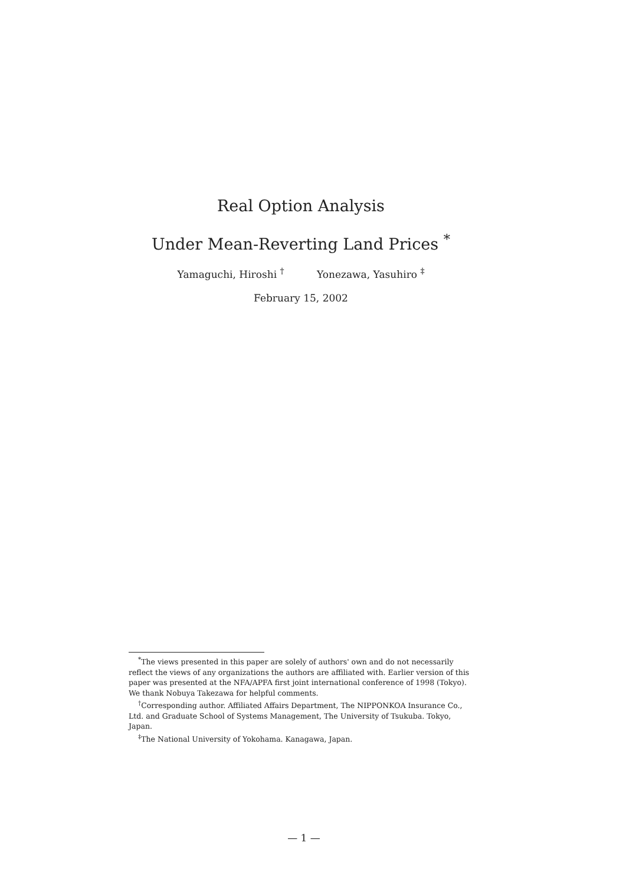Real Option Analysis
Under Mean-Reverting Land Prices <sup>*</sup>
Yamaguchi, Hiroshi <sup>†</sup> Yonezawa, Yasuhiro <sup>‡</sup>
February 15, 2002
<sup>*</sup> The views presented in this paper are solely of authors' own and do not necessarily reflect the views of any organizations the authors are affiliated with. Earlier version of this paper was presented at the NFA/APFA first joint international conference of 1998 (Tokyo). We thank Nobuya Takezawa for helpful comments.
<sup>†</sup> Corresponding author. Affiliated Affairs Department, The NIPPONKOA Insurance Co., Ltd. and Graduate School of Systems Management, The University of Tsukuba. Tokyo, Japan.
<sup>‡</sup> The National University of Yokohama. Kanagawa, Japan.
— 1 —